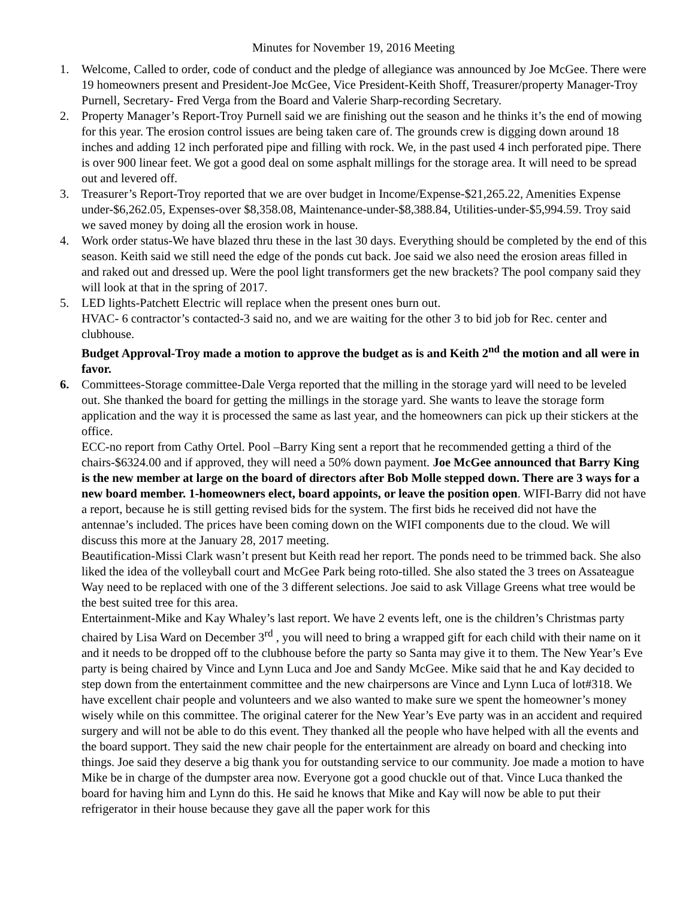Minutes for November 19, 2016 Meeting
1. Welcome, Called to order, code of conduct and the pledge of allegiance was announced by Joe McGee. There were 19 homeowners present and President-Joe McGee, Vice President-Keith Shoff, Treasurer/property Manager-Troy Purnell, Secretary- Fred Verga from the Board and Valerie Sharp-recording Secretary.
2. Property Manager’s Report-Troy Purnell said we are finishing out the season and he thinks it’s the end of mowing for this year. The erosion control issues are being taken care of. The grounds crew is digging down around 18 inches and adding 12 inch perforated pipe and filling with rock. We, in the past used 4 inch perforated pipe. There is over 900 linear feet. We got a good deal on some asphalt millings for the storage area. It will need to be spread out and levered off.
3. Treasurer’s Report-Troy reported that we are over budget in Income/Expense-$21,265.22, Amenities Expense under-$6,262.05, Expenses-over $8,358.08, Maintenance-under-$8,388.84, Utilities-under-$5,994.59. Troy said we saved money by doing all the erosion work in house.
4. Work order status-We have blazed thru these in the last 30 days. Everything should be completed by the end of this season. Keith said we still need the edge of the ponds cut back. Joe said we also need the erosion areas filled in and raked out and dressed up. Were the pool light transformers get the new brackets? The pool company said they will look at that in the spring of 2017.
5. LED lights-Patchett Electric will replace when the present ones burn out.
HVAC- 6 contractor’s contacted-3 said no, and we are waiting for the other 3 to bid job for Rec. center and clubhouse.
Budget Approval-Troy made a motion to approve the budget as is and Keith 2<sup>nd</sup> the motion and all were in favor.
6. Committees-Storage committee-Dale Verga reported that the milling in the storage yard will need to be leveled out. She thanked the board for getting the millings in the storage yard. She wants to leave the storage form application and the way it is processed the same as last year, and the homeowners can pick up their stickers at the office.
ECC-no report from Cathy Ortel. Pool –Barry King sent a report that he recommended getting a third of the chairs-$6324.00 and if approved, they will need a 50% down payment. Joe McGee announced that Barry King is the new member at large on the board of directors after Bob Molle stepped down. There are 3 ways for a new board member. 1-homeowners elect, board appoints, or leave the position open. WIFI-Barry did not have a report, because he is still getting revised bids for the system. The first bids he received did not have the antennae’s included. The prices have been coming down on the WIFI components due to the cloud. We will discuss this more at the January 28, 2017 meeting.
Beautification-Missi Clark wasn’t present but Keith read her report. The ponds need to be trimmed back. She also liked the idea of the volleyball court and McGee Park being roto-tilled. She also stated the 3 trees on Assateague Way need to be replaced with one of the 3 different selections. Joe said to ask Village Greens what tree would be the best suited tree for this area.
Entertainment-Mike and Kay Whaley’s last report. We have 2 events left, one is the children’s Christmas party chaired by Lisa Ward on December 3<sup>rd</sup> , you will need to bring a wrapped gift for each child with their name on it and it needs to be dropped off to the clubhouse before the party so Santa may give it to them. The New Year’s Eve party is being chaired by Vince and Lynn Luca and Joe and Sandy McGee. Mike said that he and Kay decided to step down from the entertainment committee and the new chairpersons are Vince and Lynn Luca of lot#318. We have excellent chair people and volunteers and we also wanted to make sure we spent the homeowner’s money wisely while on this committee. The original caterer for the New Year’s Eve party was in an accident and required surgery and will not be able to do this event. They thanked all the people who have helped with all the events and the board support. They said the new chair people for the entertainment are already on board and checking into things. Joe said they deserve a big thank you for outstanding service to our community. Joe made a motion to have Mike be in charge of the dumpster area now. Everyone got a good chuckle out of that. Vince Luca thanked the board for having him and Lynn do this. He said he knows that Mike and Kay will now be able to put their refrigerator in their house because they gave all the paper work for this